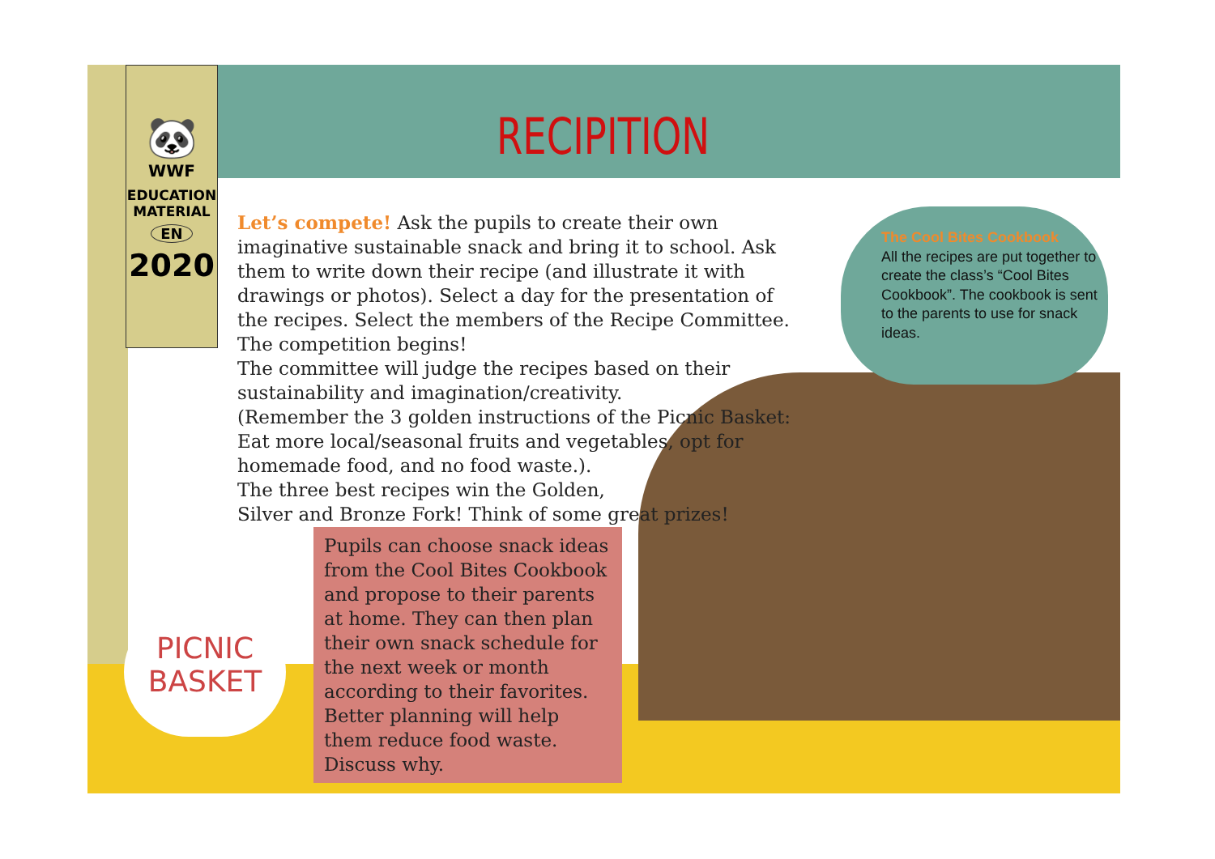🐼
WWF
EDUCATION
MATERIAL
EN
2020
RECIPITION
Let’s compete! Ask the pupils to create their own imaginative sustainable snack and bring it to school. Ask them to write down their recipe (and illustrate it with drawings or photos). Select a day for the presentation of the recipes. Select the members of the Recipe Committee. The competition begins!
The committee will judge the recipes based on their
sustainability and imagination/creativity.
(Remember the 3 golden instructions of the Picnic Basket:
Eat more local/seasonal fruits and vegetables, opt for
homemade food, and no food waste.).
The three best recipes win the Golden,
Silver and Bronze Fork! Think of some great prizes!
Pupils can choose snack ideas from the Cool Bites Cookbook and propose to their parents at home. They can then plan their own snack schedule for the next week or month according to their favorites. Better planning will help them reduce food waste. Discuss why.
The Cool Bites Cookbook
All the recipes are put together to create the class’s “Cool Bites Cookbook”. The cookbook is sent to the parents to use for snack ideas.
PICNIC
BASKET